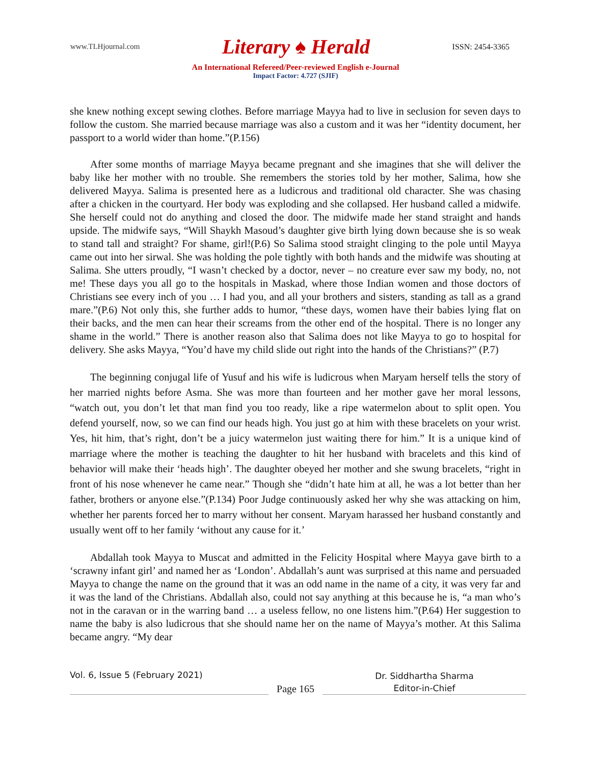www.TLHjournal.com Literary ♠ Herald ISSN: 2454-3365
An International Refereed/Peer-reviewed English e-Journal
Impact Factor: 4.727 (SJIF)
she knew nothing except sewing clothes. Before marriage Mayya had to live in seclusion for seven days to follow the custom. She married because marriage was also a custom and it was her “identity document, her passport to a world wider than home.”(P.156)
After some months of marriage Mayya became pregnant and she imagines that she will deliver the baby like her mother with no trouble. She remembers the stories told by her mother, Salima, how she delivered Mayya. Salima is presented here as a ludicrous and traditional old character. She was chasing after a chicken in the courtyard. Her body was exploding and she collapsed. Her husband called a midwife. She herself could not do anything and closed the door. The midwife made her stand straight and hands upside. The midwife says, “Will Shaykh Masoud’s daughter give birth lying down because she is so weak to stand tall and straight? For shame, girl!(P.6) So Salima stood straight clinging to the pole until Mayya came out into her sirwal. She was holding the pole tightly with both hands and the midwife was shouting at Salima. She utters proudly, “I wasn’t checked by a doctor, never – no creature ever saw my body, no, not me! These days you all go to the hospitals in Maskad, where those Indian women and those doctors of Christians see every inch of you … I had you, and all your brothers and sisters, standing as tall as a grand mare.”(P.6) Not only this, she further adds to humor, “these days, women have their babies lying flat on their backs, and the men can hear their screams from the other end of the hospital. There is no longer any shame in the world.” There is another reason also that Salima does not like Mayya to go to hospital for delivery. She asks Mayya, “You’d have my child slide out right into the hands of the Christians?” (P.7)
The beginning conjugal life of Yusuf and his wife is ludicrous when Maryam herself tells the story of her married nights before Asma. She was more than fourteen and her mother gave her moral lessons, “watch out, you don’t let that man find you too ready, like a ripe watermelon about to split open. You defend yourself, now, so we can find our heads high. You just go at him with these bracelets on your wrist. Yes, hit him, that’s right, don’t be a juicy watermelon just waiting there for him.” It is a unique kind of marriage where the mother is teaching the daughter to hit her husband with bracelets and this kind of behavior will make their ‘heads high’. The daughter obeyed her mother and she swung bracelets, “right in front of his nose whenever he came near.” Though she “didn’t hate him at all, he was a lot better than her father, brothers or anyone else.”(P.134) Poor Judge continuously asked her why she was attacking on him, whether her parents forced her to marry without her consent. Maryam harassed her husband constantly and usually went off to her family ‘without any cause for it.’
Abdallah took Mayya to Muscat and admitted in the Felicity Hospital where Mayya gave birth to a ‘scrawny infant girl’ and named her as ‘London’. Abdallah’s aunt was surprised at this name and persuaded Mayya to change the name on the ground that it was an odd name in the name of a city, it was very far and it was the land of the Christians. Abdallah also, could not say anything at this because he is, “a man who’s not in the caravan or in the warring band … a useless fellow, no one listens him.”(P.64) Her suggestion to name the baby is also ludicrous that she should name her on the name of Mayya’s mother. At this Salima became angry. “My dear
Vol. 6, Issue 5 (February 2021)
Page 165
Dr. Siddhartha Sharma
Editor-in-Chief